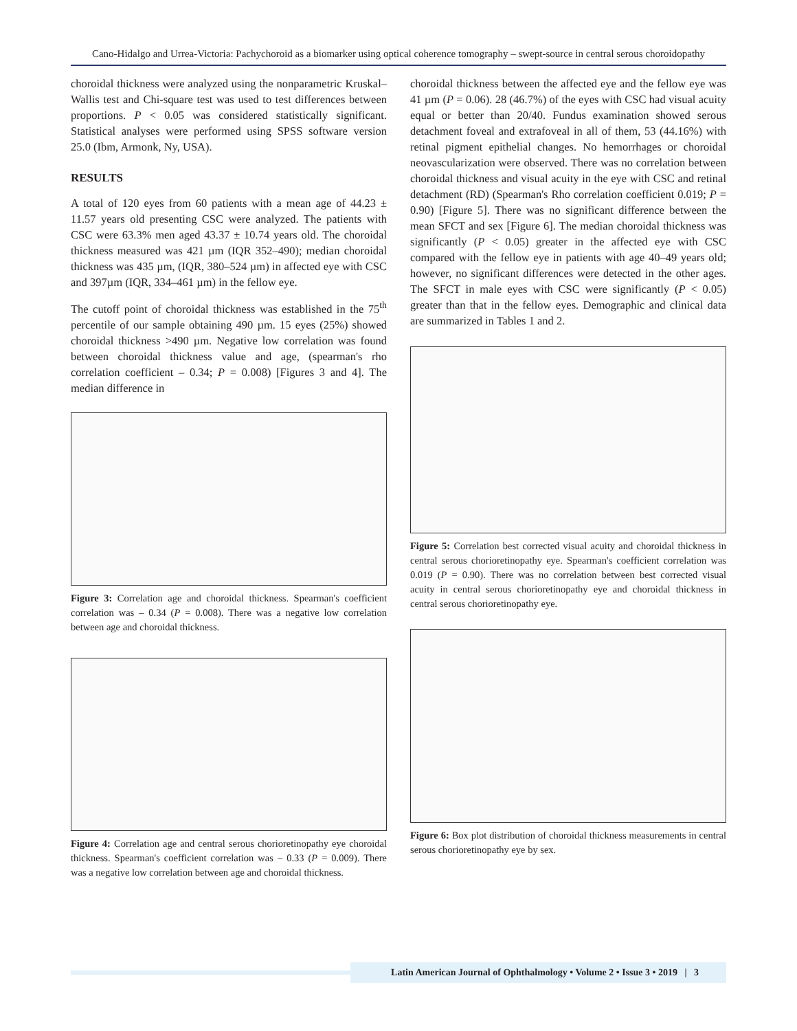Cano-Hidalgo and Urrea-Victoria: Pachychoroid as a biomarker using optical coherence tomography – swept-source in central serous choroidopathy
choroidal thickness were analyzed using the nonparametric Kruskal–Wallis test and Chi-square test was used to test differences between proportions. P < 0.05 was considered statistically significant. Statistical analyses were performed using SPSS software version 25.0 (Ibm, Armonk, Ny, USA).
RESULTS
A total of 120 eyes from 60 patients with a mean age of 44.23 ± 11.57 years old presenting CSC were analyzed. The patients with CSC were 63.3% men aged 43.37 ± 10.74 years old. The choroidal thickness measured was 421 µm (IQR 352–490); median choroidal thickness was 435 µm, (IQR, 380–524 µm) in affected eye with CSC and 397µm (IQR, 334–461 µm) in the fellow eye.
The cutoff point of choroidal thickness was established in the 75<sup>th</sup> percentile of our sample obtaining 490 µm. 15 eyes (25%) showed choroidal thickness >490 µm. Negative low correlation was found between choroidal thickness value and age, (spearman's rho correlation coefficient – 0.34; P = 0.008) [Figures 3 and 4]. The median difference in
Figure 3: Correlation age and choroidal thickness. Spearman's coefficient correlation was – 0.34 (P = 0.008). There was a negative low correlation between age and choroidal thickness.
Figure 4: Correlation age and central serous chorioretinopathy eye choroidal thickness. Spearman's coefficient correlation was – 0.33 (P = 0.009). There was a negative low correlation between age and choroidal thickness.
choroidal thickness between the affected eye and the fellow eye was 41 µm (P = 0.06). 28 (46.7%) of the eyes with CSC had visual acuity equal or better than 20/40. Fundus examination showed serous detachment foveal and extrafoveal in all of them, 53 (44.16%) with retinal pigment epithelial changes. No hemorrhages or choroidal neovascularization were observed. There was no correlation between choroidal thickness and visual acuity in the eye with CSC and retinal detachment (RD) (Spearman's Rho correlation coefficient 0.019; P = 0.90) [Figure 5]. There was no significant difference between the mean SFCT and sex [Figure 6]. The median choroidal thickness was significantly (P < 0.05) greater in the affected eye with CSC compared with the fellow eye in patients with age 40–49 years old; however, no significant differences were detected in the other ages. The SFCT in male eyes with CSC were significantly (P < 0.05) greater than that in the fellow eyes. Demographic and clinical data are summarized in Tables 1 and 2.
Figure 5: Correlation best corrected visual acuity and choroidal thickness in central serous chorioretinopathy eye. Spearman's coefficient correlation was 0.019 (P = 0.90). There was no correlation between best corrected visual acuity in central serous chorioretinopathy eye and choroidal thickness in central serous chorioretinopathy eye.
Figure 6: Box plot distribution of choroidal thickness measurements in central serous chorioretinopathy eye by sex.
Latin American Journal of Ophthalmology • Volume 2 • Issue 3 • 2019 | 3